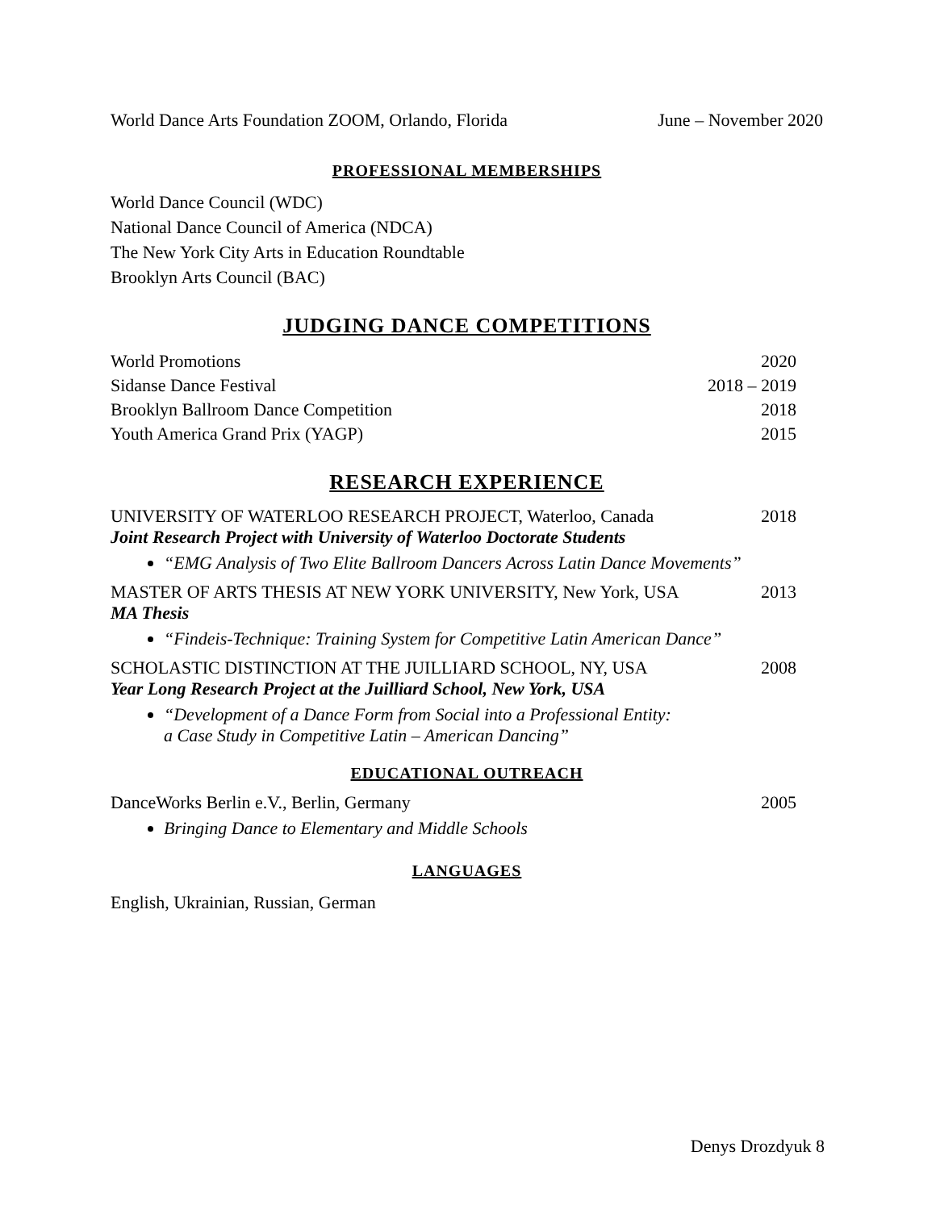World Dance Arts Foundation ZOOM, Orlando, Florida June – November 2020
PROFESSIONAL MEMBERSHIPS
World Dance Council (WDC)
National Dance Council of America (NDCA)
The New York City Arts in Education Roundtable
Brooklyn Arts Council (BAC)
JUDGING DANCE COMPETITIONS
World Promotions 2020
Sidanse Dance Festival 2018 – 2019
Brooklyn Ballroom Dance Competition 2018
Youth America Grand Prix (YAGP) 2015
RESEARCH EXPERIENCE
UNIVERSITY OF WATERLOO RESEARCH PROJECT, Waterloo, Canada 2018
Joint Research Project with University of Waterloo Doctorate Students
“EMG Analysis of Two Elite Ballroom Dancers Across Latin Dance Movements”
MASTER OF ARTS THESIS AT NEW YORK UNIVERSITY, New York, USA 2013
MA Thesis
“Findeis-Technique: Training System for Competitive Latin American Dance”
SCHOLASTIC DISTINCTION AT THE JUILLIARD SCHOOL, NY, USA 2008
Year Long Research Project at the Juilliard School, New York, USA
“Development of a Dance Form from Social into a Professional Entity:
a Case Study in Competitive Latin – American Dancing”
EDUCATIONAL OUTREACH
DanceWorks Berlin e.V., Berlin, Germany 2005
Bringing Dance to Elementary and Middle Schools
LANGUAGES
English, Ukrainian, Russian, German
Denys Drozdyuk 8